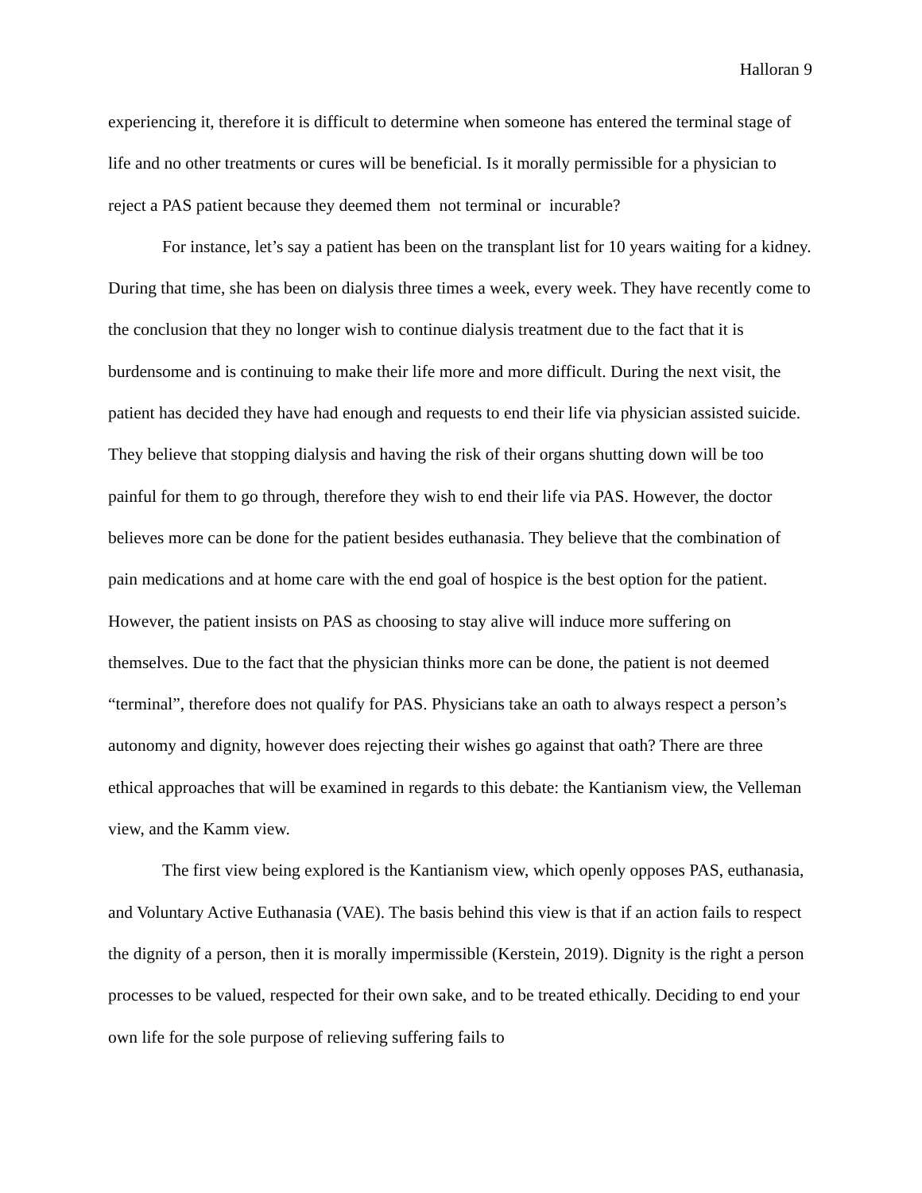Halloran 9
experiencing it, therefore it is difficult to determine when someone has entered the terminal stage of life and no other treatments or cures will be beneficial. Is it morally permissible for a physician to reject a PAS patient because they deemed them not terminal or incurable?
For instance, let’s say a patient has been on the transplant list for 10 years waiting for a kidney. During that time, she has been on dialysis three times a week, every week. They have recently come to the conclusion that they no longer wish to continue dialysis treatment due to the fact that it is burdensome and is continuing to make their life more and more difficult. During the next visit, the patient has decided they have had enough and requests to end their life via physician assisted suicide. They believe that stopping dialysis and having the risk of their organs shutting down will be too painful for them to go through, therefore they wish to end their life via PAS. However, the doctor believes more can be done for the patient besides euthanasia. They believe that the combination of pain medications and at home care with the end goal of hospice is the best option for the patient. However, the patient insists on PAS as choosing to stay alive will induce more suffering on themselves. Due to the fact that the physician thinks more can be done, the patient is not deemed “terminal”, therefore does not qualify for PAS. Physicians take an oath to always respect a person’s autonomy and dignity, however does rejecting their wishes go against that oath? There are three ethical approaches that will be examined in regards to this debate: the Kantianism view, the Velleman view, and the Kamm view.
The first view being explored is the Kantianism view, which openly opposes PAS, euthanasia, and Voluntary Active Euthanasia (VAE). The basis behind this view is that if an action fails to respect the dignity of a person, then it is morally impermissible (Kerstein, 2019). Dignity is the right a person processes to be valued, respected for their own sake, and to be treated ethically. Deciding to end your own life for the sole purpose of relieving suffering fails to